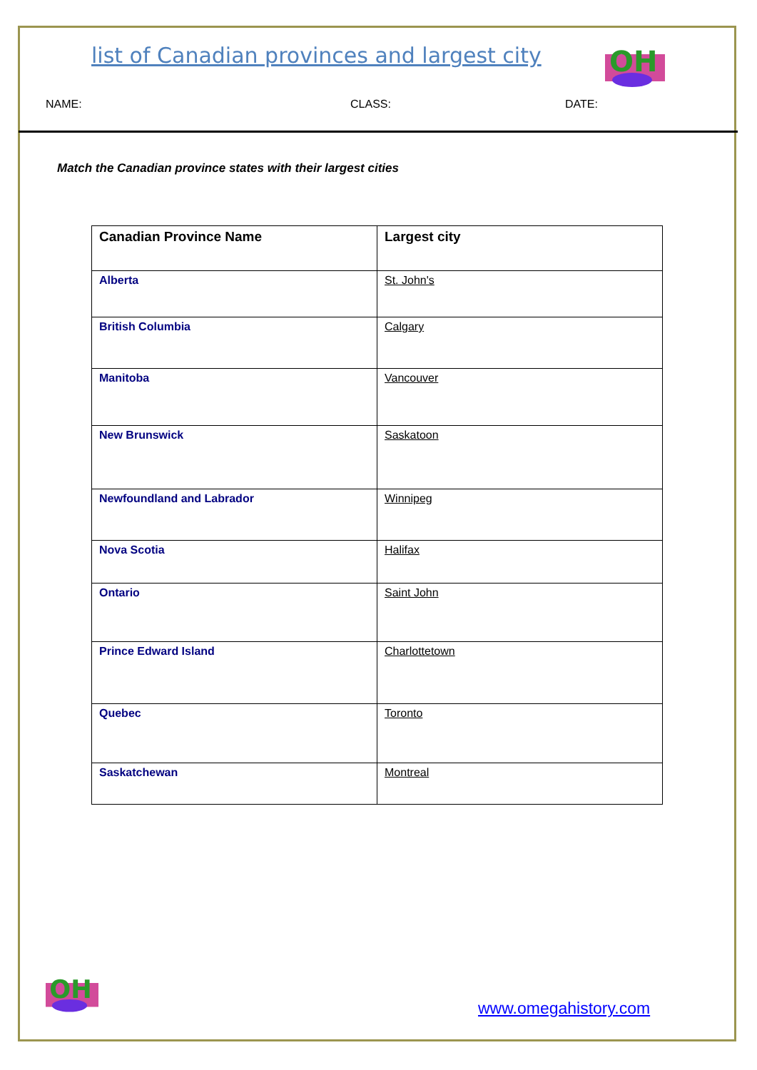list of Canadian provinces and largest city
OH
NAME: CLASS: DATE:
Match the Canadian province states with their largest cities
| Canadian Province Name | Largest city |
| --- | --- |
| Alberta | St. John's |
| British Columbia | Calgary |
| Manitoba | Vancouver |
| New Brunswick | Saskatoon |
| Newfoundland and Labrador | Winnipeg |
| Nova Scotia | Halifax |
| Ontario | Saint John |
| Prince Edward Island | Charlottetown |
| Quebec | Toronto |
| Saskatchewan | Montreal |
OH
www.omegahistory.com